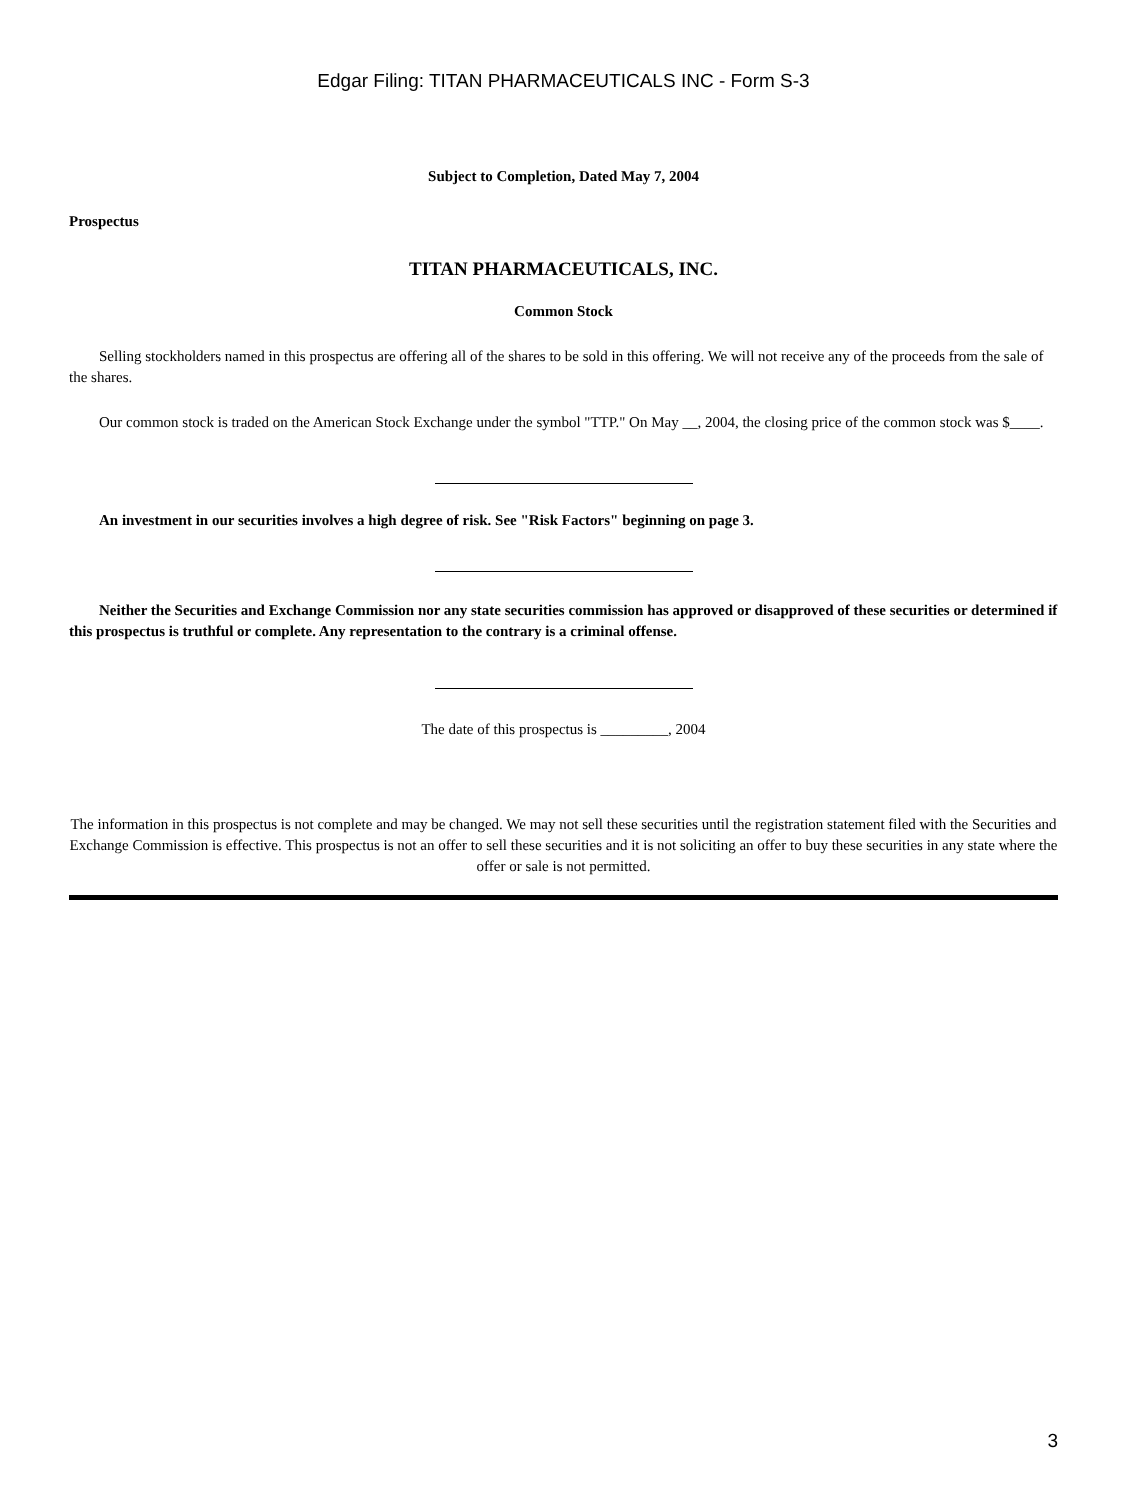Edgar Filing: TITAN PHARMACEUTICALS INC - Form S-3
Subject to Completion, Dated May 7, 2004
Prospectus
TITAN PHARMACEUTICALS, INC.
Common Stock
Selling stockholders named in this prospectus are offering all of the shares to be sold in this offering. We will not receive any of the proceeds from the sale of the shares.
Our common stock is traded on the American Stock Exchange under the symbol "TTP." On May __, 2004, the closing price of the common stock was $____.
An investment in our securities involves a high degree of risk. See "Risk Factors" beginning on page 3.
Neither the Securities and Exchange Commission nor any state securities commission has approved or disapproved of these securities or determined if this prospectus is truthful or complete. Any representation to the contrary is a criminal offense.
The date of this prospectus is _________, 2004
The information in this prospectus is not complete and may be changed. We may not sell these securities until the registration statement filed with the Securities and Exchange Commission is effective. This prospectus is not an offer to sell these securities and it is not soliciting an offer to buy these securities in any state where the offer or sale is not permitted.
3